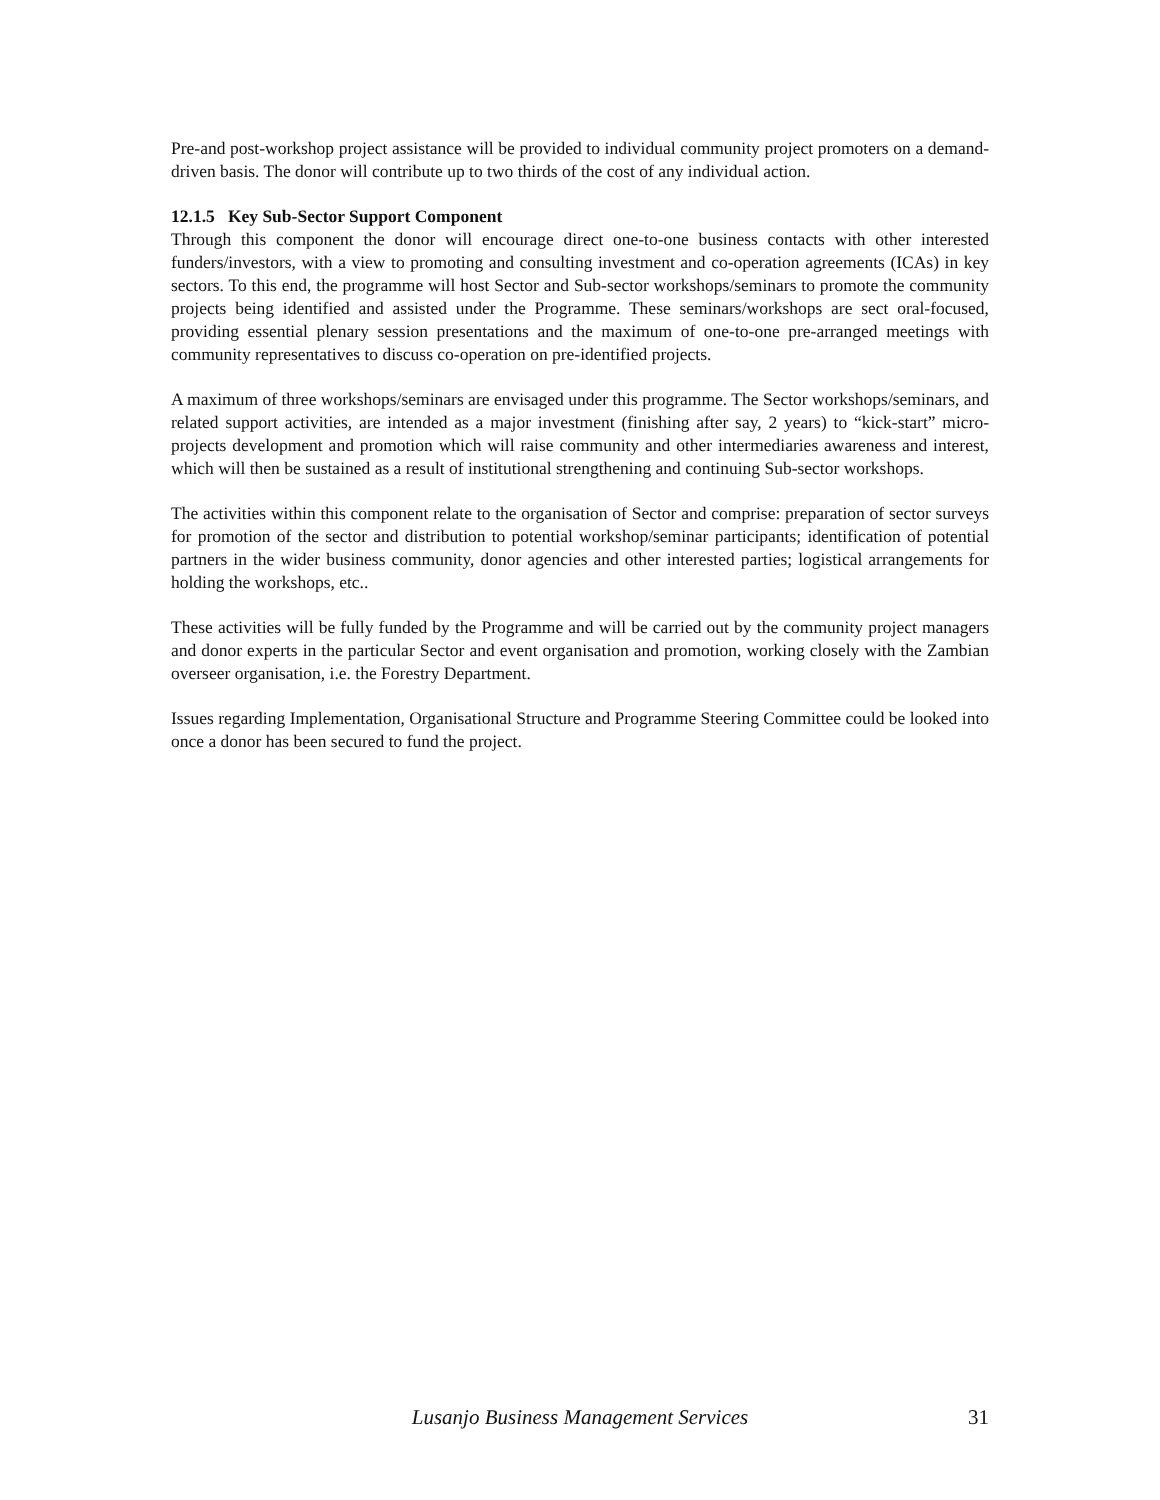Pre-and post-workshop project assistance will be provided to individual community project promoters on a demand-driven basis. The donor will contribute up to two thirds of the cost of any individual action.
12.1.5 Key Sub-Sector Support Component
Through this component the donor will encourage direct one-to-one business contacts with other interested funders/investors, with a view to promoting and consulting investment and co-operation agreements (ICAs) in key sectors. To this end, the programme will host Sector and Sub-sector workshops/seminars to promote the community projects being identified and assisted under the Programme. These seminars/workshops are sect oral-focused, providing essential plenary session presentations and the maximum of one-to-one pre-arranged meetings with community representatives to discuss co-operation on pre-identified projects.
A maximum of three workshops/seminars are envisaged under this programme. The Sector workshops/seminars, and related support activities, are intended as a major investment (finishing after say, 2 years) to “kick-start” micro-projects development and promotion which will raise community and other intermediaries awareness and interest, which will then be sustained as a result of institutional strengthening and continuing Sub-sector workshops.
The activities within this component relate to the organisation of Sector and comprise: preparation of sector surveys for promotion of the sector and distribution to potential workshop/seminar participants; identification of potential partners in the wider business community, donor agencies and other interested parties; logistical arrangements for holding the workshops, etc..
These activities will be fully funded by the Programme and will be carried out by the community project managers and donor experts in the particular Sector and event organisation and promotion, working closely with the Zambian overseer organisation, i.e. the Forestry Department.
Issues regarding Implementation, Organisational Structure and Programme Steering Committee could be looked into once a donor has been secured to fund the project.
Lusanjo Business Management Services 31